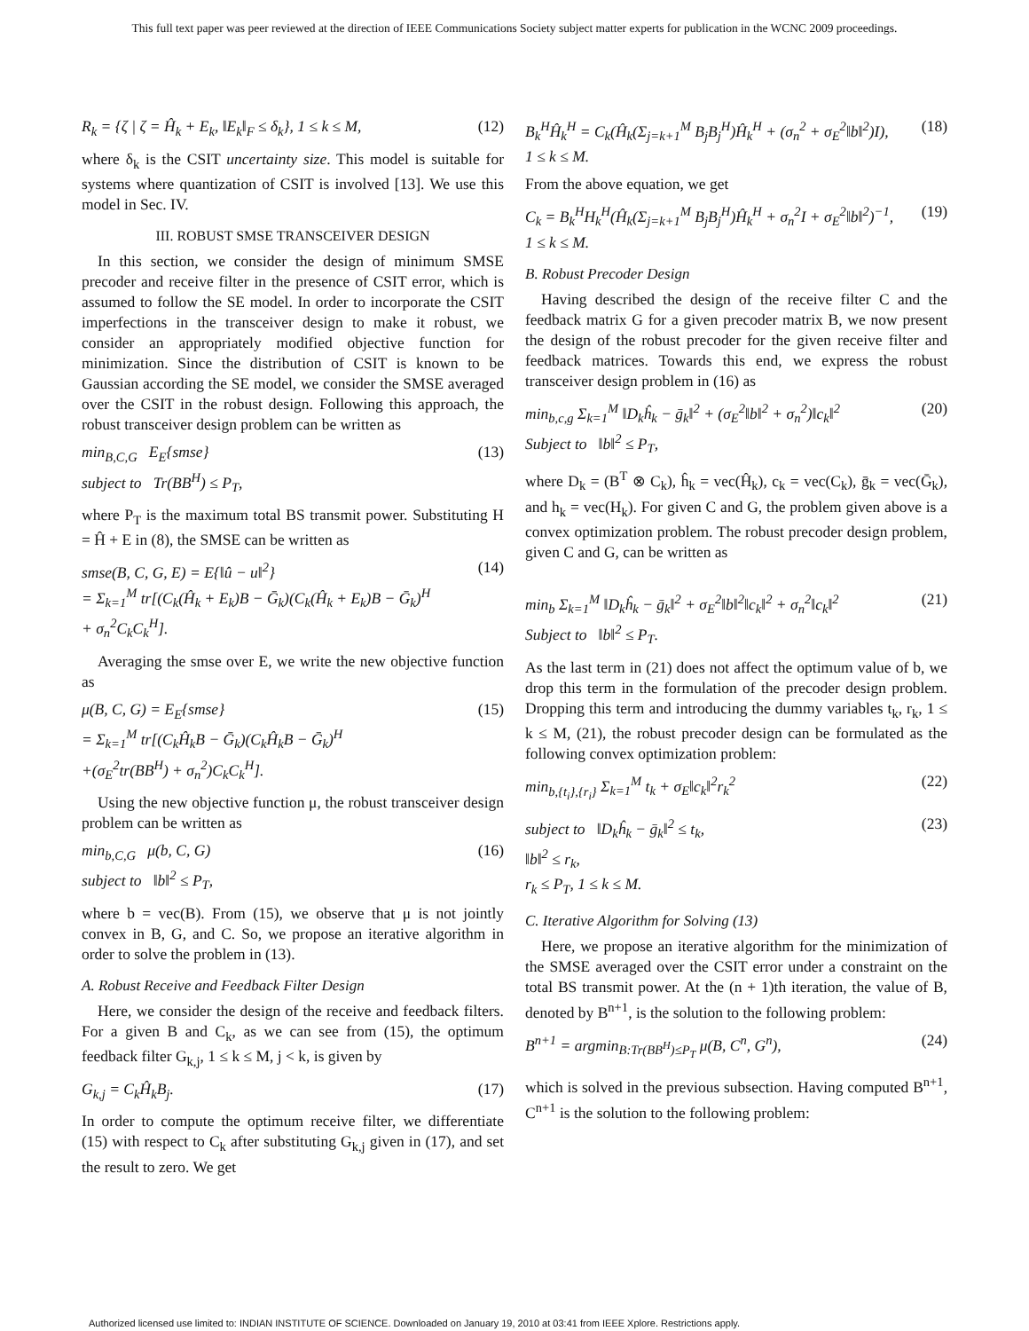This full text paper was peer reviewed at the direction of IEEE Communications Society subject matter experts for publication in the WCNC 2009 proceedings.
R<sub>k</sub> = {ζ | ζ = Ĥ<sub>k</sub> + E<sub>k</sub>, ‖E<sub>k</sub>‖<sub>F</sub> ≤ δ<sub>k</sub>}, 1 ≤ k ≤ M, (12)
where δ<sub>k</sub> is the CSIT uncertainty size. This model is suitable for systems where quantization of CSIT is involved [13]. We use this model in Sec. IV.
III. ROBUST SMSE TRANSCEIVER DESIGN
In this section, we consider the design of minimum SMSE precoder and receive filter in the presence of CSIT error, which is assumed to follow the SE model. In order to incorporate the CSIT imperfections in the transceiver design to make it robust, we consider an appropriately modified objective function for minimization. Since the distribution of CSIT is known to be Gaussian according the SE model, we consider the SMSE averaged over the CSIT in the robust design. Following this approach, the robust transceiver design problem can be written as
min<sub>B,C,G</sub> E<sub>E</sub>{smse}
subject to Tr(BB<sup>H</sup>) ≤ P<sub>T</sub>, (13)
where P<sub>T</sub> is the maximum total BS transmit power. Substituting H = Ĥ + E in (8), the SMSE can be written as
smse(B, C, G, E) = E{‖û − u‖<sup>2</sup>}
= Σ<sub>k=1</sub><sup>M</sup> tr[(C<sub>k</sub>(Ĥ<sub>k</sub> + E<sub>k</sub>)B − Ḡ<sub>k</sub>)(C<sub>k</sub>(Ĥ<sub>k</sub> + E<sub>k</sub>)B − Ḡ<sub>k</sub>)<sup>H</sup>
+ σ<sub>n</sub><sup>2</sup>C<sub>k</sub>C<sub>k</sub><sup>H</sup>]. (14)
Averaging the smse over E, we write the new objective function as
μ(B, C, G) = E<sub>E</sub>{smse}
= Σ<sub>k=1</sub><sup>M</sup> tr[(C<sub>k</sub>Ĥ<sub>k</sub>B − Ḡ<sub>k</sub>)(C<sub>k</sub>Ĥ<sub>k</sub>B − Ḡ<sub>k</sub>)<sup>H</sup>
+(σ<sub>E</sub><sup>2</sup>tr(BB<sup>H</sup>) + σ<sub>n</sub><sup>2</sup>)C<sub>k</sub>C<sub>k</sub><sup>H</sup>]. (15)
Using the new objective function μ, the robust transceiver design problem can be written as
min<sub>b,C,G</sub> μ(b, C, G)
subject to ‖b‖<sup>2</sup> ≤ P<sub>T</sub>, (16)
where b = vec(B). From (15), we observe that μ is not jointly convex in B, G, and C. So, we propose an iterative algorithm in order to solve the problem in (13).
A. Robust Receive and Feedback Filter Design
Here, we consider the design of the receive and feedback filters. For a given B and C<sub>k</sub>, as we can see from (15), the optimum feedback filter G<sub>k,j</sub>, 1 ≤ k ≤ M, j < k, is given by
G<sub>k,j</sub> = C<sub>k</sub>Ĥ<sub>k</sub>B<sub>j</sub>. (17)
In order to compute the optimum receive filter, we differentiate (15) with respect to C<sub>k</sub> after substituting G<sub>k,j</sub> given in (17), and set the result to zero. We get
B<sub>k</sub><sup>H</sup>Ĥ<sub>k</sub><sup>H</sup> = C<sub>k</sub>(Ĥ<sub>k</sub>(Σ<sub>j=k+1</sub><sup>M</sup> B<sub>j</sub>B<sub>j</sub><sup>H</sup>)Ĥ<sub>k</sub><sup>H</sup> + (σ<sub>n</sub><sup>2</sup> + σ<sub>E</sub><sup>2</sup>‖b‖<sup>2</sup>)I),
1 ≤ k ≤ M. (18)
From the above equation, we get
C<sub>k</sub> = B<sub>k</sub><sup>H</sup>H<sub>k</sub><sup>H</sup>(Ĥ<sub>k</sub>(Σ<sub>j=k+1</sub><sup>M</sup> B<sub>j</sub>B<sub>j</sub><sup>H</sup>)Ĥ<sub>k</sub><sup>H</sup> + σ<sub>n</sub><sup>2</sup>I + σ<sub>E</sub><sup>2</sup>‖b‖<sup>2</sup>)<sup>−1</sup>,
1 ≤ k ≤ M. (19)
B. Robust Precoder Design
Having described the design of the receive filter C and the feedback matrix G for a given precoder matrix B, we now present the design of the robust precoder for the given receive filter and feedback matrices. Towards this end, we express the robust transceiver design problem in (16) as
min<sub>b,c,g</sub> Σ<sub>k=1</sub><sup>M</sup> ‖D<sub>k</sub>ĥ<sub>k</sub> − ḡ<sub>k</sub>‖<sup>2</sup> + (σ<sub>E</sub><sup>2</sup>‖b‖<sup>2</sup> + σ<sub>n</sub><sup>2</sup>)‖c<sub>k</sub>‖<sup>2</sup>
Subject to ‖b‖<sup>2</sup> ≤ P<sub>T</sub>, (20)
where D<sub>k</sub> = (B<sup>T</sup> ⊗ C<sub>k</sub>), ĥ<sub>k</sub> = vec(Ĥ<sub>k</sub>), c<sub>k</sub> = vec(C<sub>k</sub>), ḡ<sub>k</sub> = vec(Ḡ<sub>k</sub>), and h<sub>k</sub> = vec(H<sub>k</sub>). For given C and G, the problem given above is a convex optimization problem. The robust precoder design problem, given C and G, can be written as
min<sub>b</sub> Σ<sub>k=1</sub><sup>M</sup> ‖D<sub>k</sub>ĥ<sub>k</sub> − ḡ<sub>k</sub>‖<sup>2</sup> + σ<sub>E</sub><sup>2</sup>‖b‖<sup>2</sup>‖c<sub>k</sub>‖<sup>2</sup> + σ<sub>n</sub><sup>2</sup>‖c<sub>k</sub>‖<sup>2</sup>
Subject to ‖b‖<sup>2</sup> ≤ P<sub>T</sub>. (21)
As the last term in (21) does not affect the optimum value of b, we drop this term in the formulation of the precoder design problem. Dropping this term and introducing the dummy variables t<sub>k</sub>, r<sub>k</sub>, 1 ≤ k ≤ M, (21), the robust precoder design can be formulated as the following convex optimization problem:
min<sub>b,{t<sub>i</sub>},{r<sub>i</sub>}</sub> Σ<sub>k=1</sub><sup>M</sup> t<sub>k</sub> + σ<sub>E</sub>‖c<sub>k</sub>‖<sup>2</sup>r<sub>k</sub><sup>2</sup> (22)
subject to ‖D<sub>k</sub>ĥ<sub>k</sub> − ḡ<sub>k</sub>‖<sup>2</sup> ≤ t<sub>k</sub>,
‖b‖<sup>2</sup> ≤ r<sub>k</sub>,
r<sub>k</sub> ≤ P<sub>T</sub>, 1 ≤ k ≤ M. (23)
C. Iterative Algorithm for Solving (13)
Here, we propose an iterative algorithm for the minimization of the SMSE averaged over the CSIT error under a constraint on the total BS transmit power. At the (n + 1)th iteration, the value of B, denoted by B<sup>n+1</sup>, is the solution to the following problem:
B<sup>n+1</sup> = argmin<sub>B:Tr(BB<sup>H</sup>)≤P<sub>T</sub></sub> μ(B, C<sup>n</sup>, G<sup>n</sup>), (24)
which is solved in the previous subsection. Having computed B<sup>n+1</sup>, C<sup>n+1</sup> is the solution to the following problem:
Authorized licensed use limited to: INDIAN INSTITUTE OF SCIENCE. Downloaded on January 19, 2010 at 03:41 from IEEE Xplore. Restrictions apply.